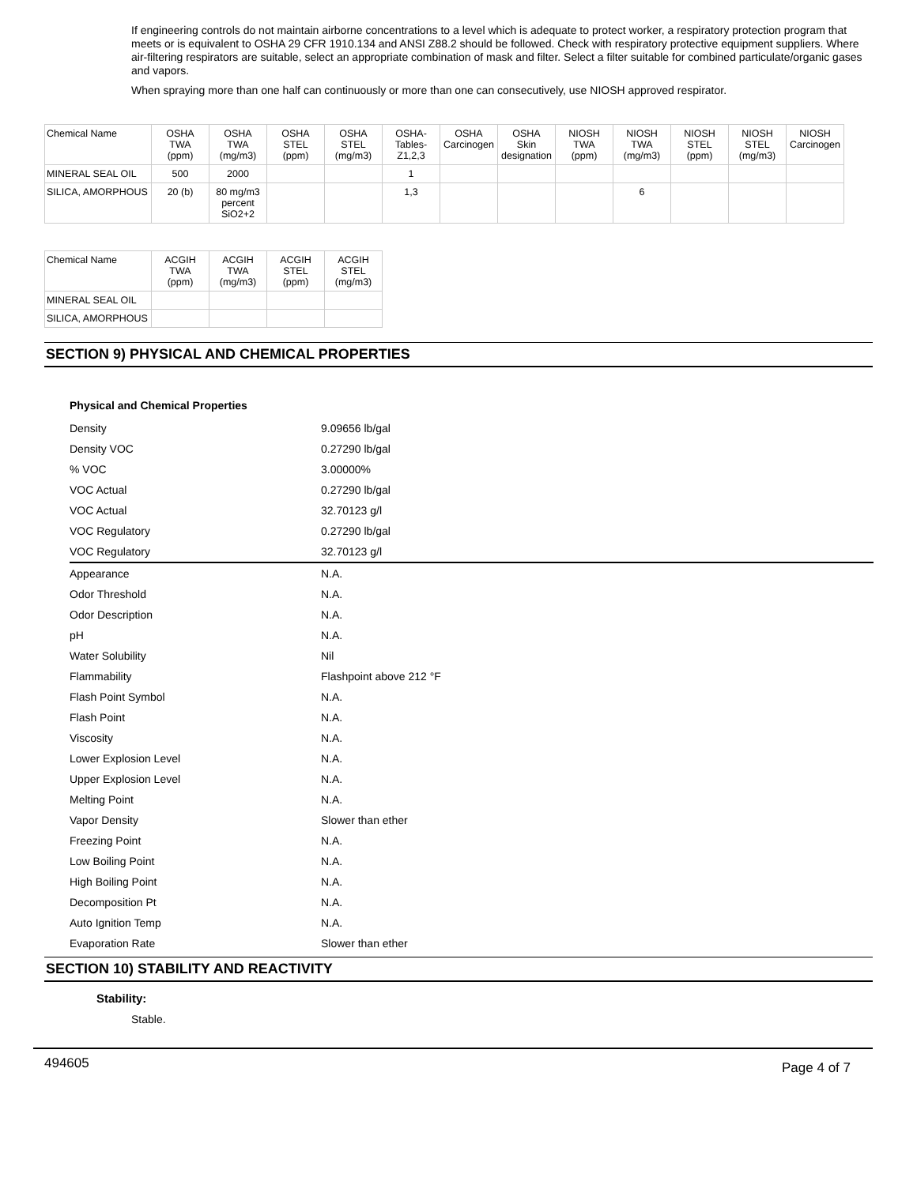If engineering controls do not maintain airborne concentrations to a level which is adequate to protect worker, a respiratory protection program that meets or is equivalent to OSHA 29 CFR 1910.134 and ANSI Z88.2 should be followed. Check with respiratory protective equipment suppliers. Where air-filtering respirators are suitable, select an appropriate combination of mask and filter. Select a filter suitable for combined particulate/organic gases and vapors.
When spraying more than one half can continuously or more than one can consecutively, use NIOSH approved respirator.
| Chemical Name | OSHA TWA (ppm) | OSHA TWA (mg/m3) | OSHA STEL (ppm) | OSHA STEL (mg/m3) | OSHA- Tables- Z1,2,3 | OSHA Carcinogen | OSHA Skin designation | NIOSH TWA (ppm) | NIOSH TWA (mg/m3) | NIOSH STEL (ppm) | NIOSH STEL (mg/m3) | NIOSH Carcinogen |
| --- | --- | --- | --- | --- | --- | --- | --- | --- | --- | --- | --- | --- |
| MINERAL SEAL OIL | 500 | 2000 | | | 1 | | | | | | | |
| SILICA, AMORPHOUS | 20 (b) | 80 mg/m3 percent SiO2+2 | | | 1,3 | | | | 6 | | | |
| Chemical Name | ACGIH TWA (ppm) | ACGIH TWA (mg/m3) | ACGIH STEL (ppm) | ACGIH STEL (mg/m3) |
| --- | --- | --- | --- | --- |
| MINERAL SEAL OIL | | | | |
| SILICA, AMORPHOUS | | | | |
SECTION 9) PHYSICAL AND CHEMICAL PROPERTIES
Physical and Chemical Properties
| Density | 9.09656 lb/gal |
| Density VOC | 0.27290 lb/gal |
| % VOC | 3.00000% |
| VOC Actual | 0.27290 lb/gal |
| VOC Actual | 32.70123 g/l |
| VOC Regulatory | 0.27290 lb/gal |
| VOC Regulatory | 32.70123 g/l |
| Appearance | N.A. |
| Odor Threshold | N.A. |
| Odor Description | N.A. |
| pH | N.A. |
| Water Solubility | Nil |
| Flammability | Flashpoint above 212 °F |
| Flash Point Symbol | N.A. |
| Flash Point | N.A. |
| Viscosity | N.A. |
| Lower Explosion Level | N.A. |
| Upper Explosion Level | N.A. |
| Melting Point | N.A. |
| Vapor Density | Slower than ether |
| Freezing Point | N.A. |
| Low Boiling Point | N.A. |
| High Boiling Point | N.A. |
| Decomposition Pt | N.A. |
| Auto Ignition Temp | N.A. |
| Evaporation Rate | Slower than ether |
SECTION 10) STABILITY AND REACTIVITY
Stability:
Stable.
494605 Page 4 of 7